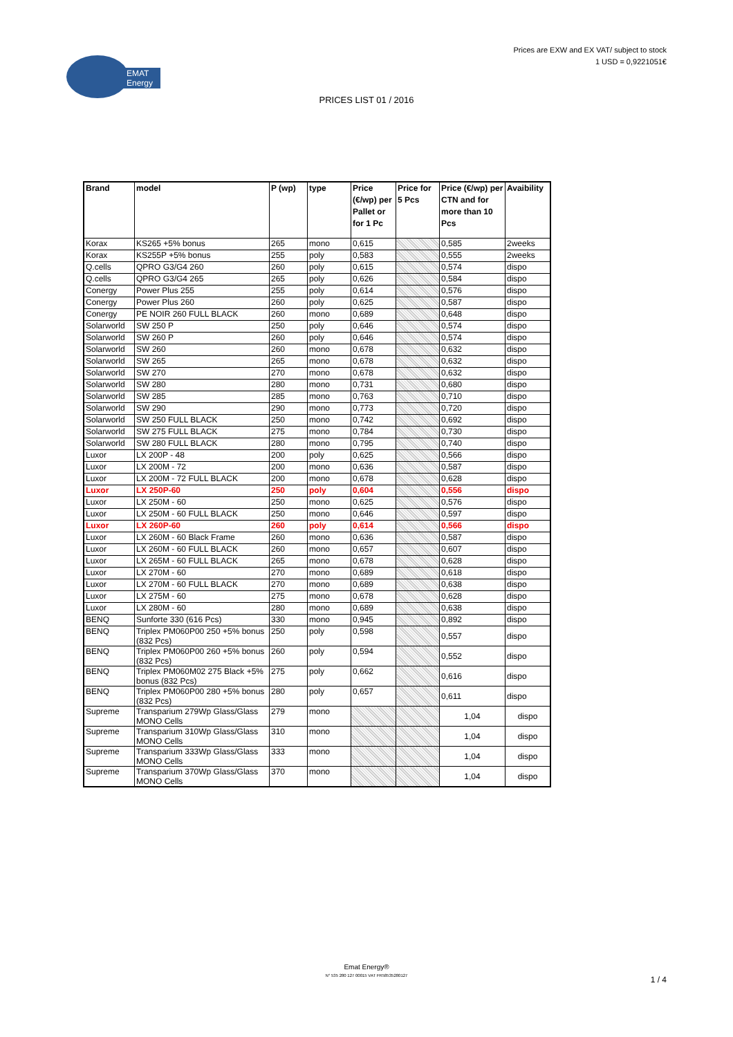Prices are EXW and EX VAT/ subject to stock
1 USD = 0,9221051€
EMAT
Energy
PRICES LIST 01 / 2016
| Brand | model | P (wp) | type | Price (€/wp) per Pallet or for 1 Pc | Price for 5 Pcs | Price (€/wp) per CTN and for more than 10 Pcs | Avaibility |
| --- | --- | --- | --- | --- | --- | --- | --- |
| Korax | KS265 +5% bonus | 265 | mono | 0,615 | | 0,585 | 2weeks |
| Korax | KS255P +5% bonus | 255 | poly | 0,583 | | 0,555 | 2weeks |
| Q.cells | QPRO G3/G4 260 | 260 | poly | 0,615 | | 0,574 | dispo |
| Q.cells | QPRO G3/G4 265 | 265 | poly | 0,626 | | 0,584 | dispo |
| Conergy | Power Plus 255 | 255 | poly | 0,614 | | 0,576 | dispo |
| Conergy | Power Plus 260 | 260 | poly | 0,625 | | 0,587 | dispo |
| Conergy | PE NOIR 260 FULL BLACK | 260 | mono | 0,689 | | 0,648 | dispo |
| Solarworld | SW 250 P | 250 | poly | 0,646 | | 0,574 | dispo |
| Solarworld | SW 260 P | 260 | poly | 0,646 | | 0,574 | dispo |
| Solarworld | SW 260 | 260 | mono | 0,678 | | 0,632 | dispo |
| Solarworld | SW 265 | 265 | mono | 0,678 | | 0,632 | dispo |
| Solarworld | SW 270 | 270 | mono | 0,678 | | 0,632 | dispo |
| Solarworld | SW 280 | 280 | mono | 0,731 | | 0,680 | dispo |
| Solarworld | SW 285 | 285 | mono | 0,763 | | 0,710 | dispo |
| Solarworld | SW 290 | 290 | mono | 0,773 | | 0,720 | dispo |
| Solarworld | SW 250 FULL BLACK | 250 | mono | 0,742 | | 0,692 | dispo |
| Solarworld | SW 275 FULL BLACK | 275 | mono | 0,784 | | 0,730 | dispo |
| Solarworld | SW 280 FULL BLACK | 280 | mono | 0,795 | | 0,740 | dispo |
| Luxor | LX 200P - 48 | 200 | poly | 0,625 | | 0,566 | dispo |
| Luxor | LX 200M - 72 | 200 | mono | 0,636 | | 0,587 | dispo |
| Luxor | LX 200M - 72 FULL BLACK | 200 | mono | 0,678 | | 0,628 | dispo |
| Luxor | LX 250P-60 | 250 | poly | 0,604 | | 0,556 | dispo |
| Luxor | LX 250M - 60 | 250 | mono | 0,625 | | 0,576 | dispo |
| Luxor | LX 250M - 60 FULL BLACK | 250 | mono | 0,646 | | 0,597 | dispo |
| Luxor | LX 260P-60 | 260 | poly | 0,614 | | 0,566 | dispo |
| Luxor | LX 260M - 60 Black Frame | 260 | mono | 0,636 | | 0,587 | dispo |
| Luxor | LX 260M - 60 FULL BLACK | 260 | mono | 0,657 | | 0,607 | dispo |
| Luxor | LX 265M - 60 FULL BLACK | 265 | mono | 0,678 | | 0,628 | dispo |
| Luxor | LX 270M - 60 | 270 | mono | 0,689 | | 0,618 | dispo |
| Luxor | LX 270M - 60 FULL BLACK | 270 | mono | 0,689 | | 0,638 | dispo |
| Luxor | LX 275M - 60 | 275 | mono | 0,678 | | 0,628 | dispo |
| Luxor | LX 280M - 60 | 280 | mono | 0,689 | | 0,638 | dispo |
| BENQ | Sunforte 330 (616 Pcs) | 330 | mono | 0,945 | | 0,892 | dispo |
| BENQ | Triplex PM060P00 250 +5% bonus (832 Pcs) | 250 | poly | 0,598 | | 0,557 | dispo |
| BENQ | Triplex PM060P00 260 +5% bonus (832 Pcs) | 260 | poly | 0,594 | | 0,552 | dispo |
| BENQ | Triplex PM060M02 275 Black +5% bonus (832 Pcs) | 275 | poly | 0,662 | | 0,616 | dispo |
| BENQ | Triplex PM060P00 280 +5% bonus (832 Pcs) | 280 | poly | 0,657 | | 0,611 | dispo |
| Supreme | Transparium 279Wp Glass/Glass MONO Cells | 279 | mono | | | 1,04 | dispo |
| Supreme | Transparium 310Wp Glass/Glass MONO Cells | 310 | mono | | | 1,04 | dispo |
| Supreme | Transparium 333Wp Glass/Glass MONO Cells | 333 | mono | | | 1,04 | dispo |
| Supreme | Transparium 370Wp Glass/Glass MONO Cells | 370 | mono | | | 1,04 | dispo |
Emat Energy®
N° 535 280 127 00015 VAT FR58535280127
1 / 4